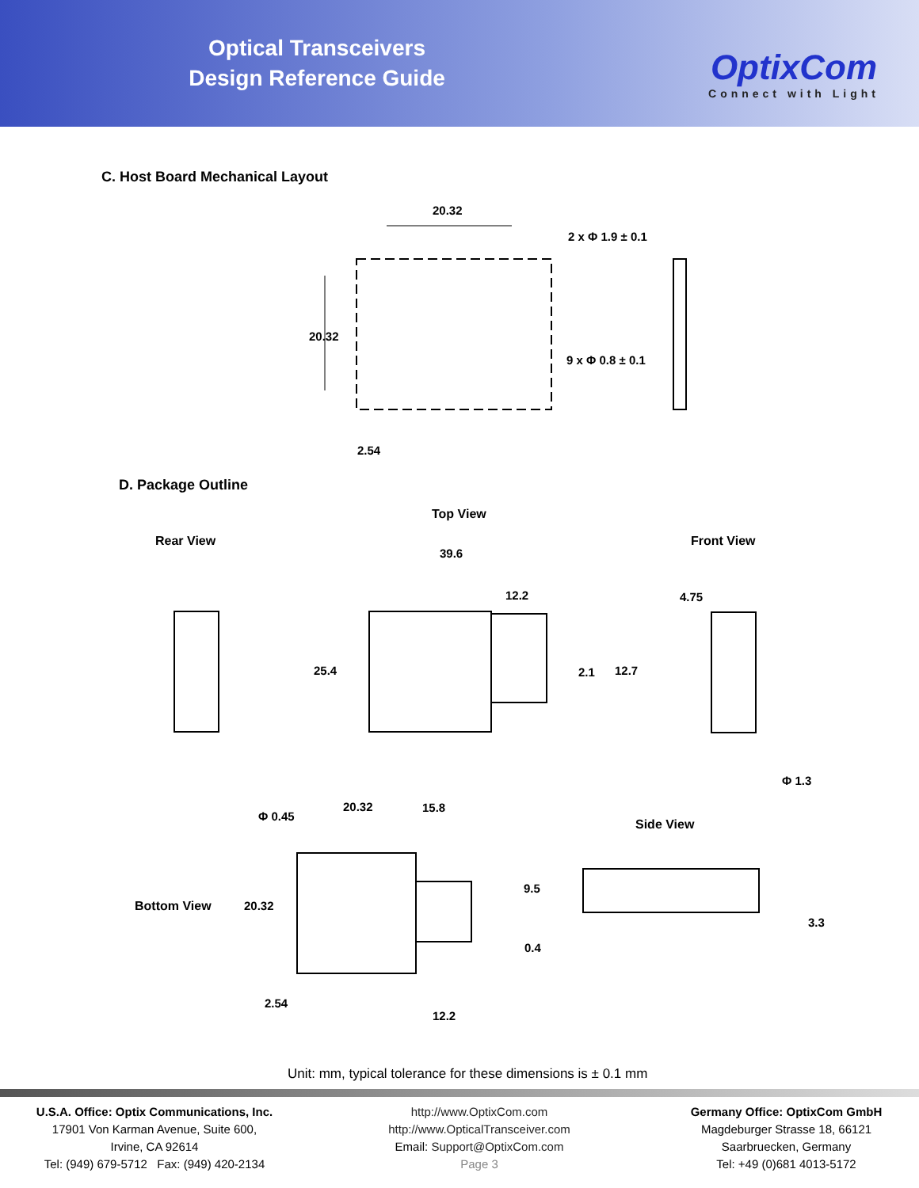Optical Transceivers
Design Reference Guide
OptixCom
Connect with Light
C. Host Board Mechanical Layout
20.32
2 x Φ 1.9 ± 0.1
20.32
9 x Φ 0.8 ± 0.1
2.54
D. Package Outline
Top View
Rear View Front View
39.6
12.2 4.75
25.4 2.1 12.7
Φ 1.3
Φ 0.45
20.32 15.8
Side View
Bottom View 20.32
9.5
3.3
0.4
2.54
12.2
Unit: mm, typical tolerance for these dimensions is ± 0.1 mm
U.S.A. Office: Optix Communications, Inc.
17901 Von Karman Avenue, Suite 600,
Irvine, CA 92614
Tel: (949) 679-5712 Fax: (949) 420-2134
http://www.OptixCom.com
http://www.OpticalTransceiver.com
Email: Support@OptixCom.com
Page 3
Germany Office: OptixCom GmbH
Magdeburger Strasse 18, 66121
Saarbruecken, Germany
Tel: +49 (0)681 4013-5172